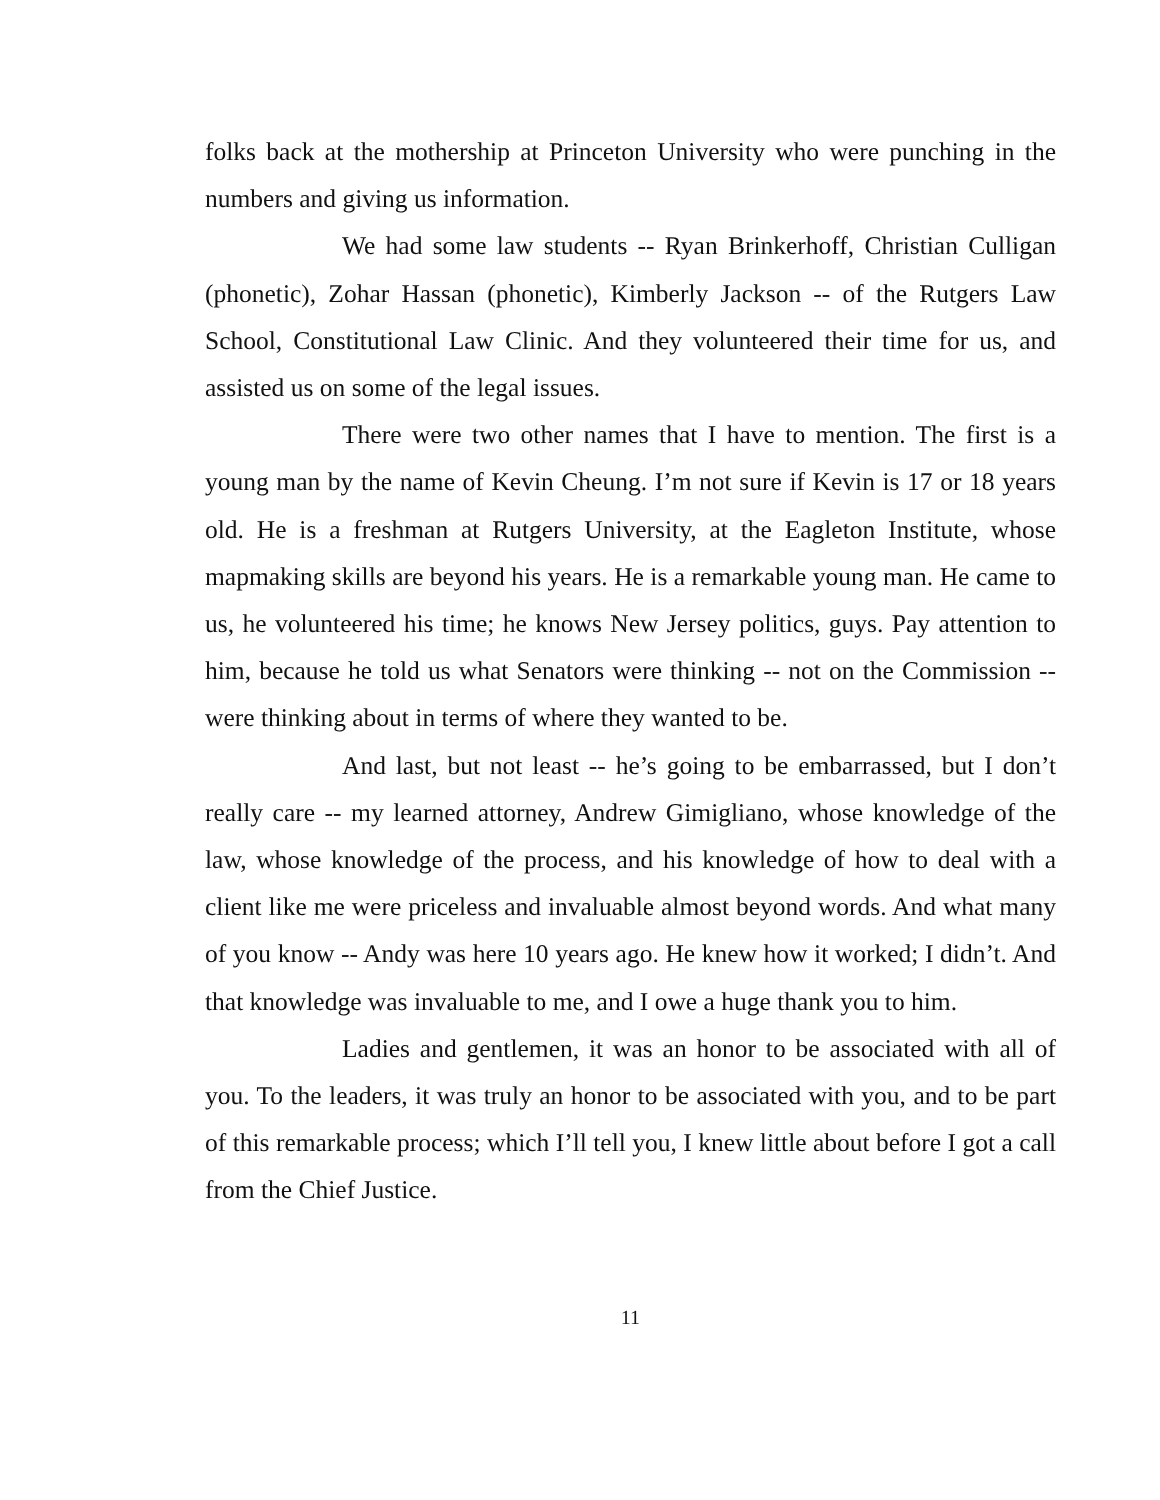folks back at the mothership at Princeton University who were punching in the numbers and giving us information.
We had some law students -- Ryan Brinkerhoff, Christian Culligan (phonetic), Zohar Hassan (phonetic), Kimberly Jackson -- of the Rutgers Law School, Constitutional Law Clinic. And they volunteered their time for us, and assisted us on some of the legal issues.
There were two other names that I have to mention. The first is a young man by the name of Kevin Cheung. I’m not sure if Kevin is 17 or 18 years old. He is a freshman at Rutgers University, at the Eagleton Institute, whose mapmaking skills are beyond his years. He is a remarkable young man. He came to us, he volunteered his time; he knows New Jersey politics, guys. Pay attention to him, because he told us what Senators were thinking -- not on the Commission -- were thinking about in terms of where they wanted to be.
And last, but not least -- he’s going to be embarrassed, but I don’t really care -- my learned attorney, Andrew Gimigliano, whose knowledge of the law, whose knowledge of the process, and his knowledge of how to deal with a client like me were priceless and invaluable almost beyond words. And what many of you know -- Andy was here 10 years ago. He knew how it worked; I didn’t. And that knowledge was invaluable to me, and I owe a huge thank you to him.
Ladies and gentlemen, it was an honor to be associated with all of you. To the leaders, it was truly an honor to be associated with you, and to be part of this remarkable process; which I’ll tell you, I knew little about before I got a call from the Chief Justice.
11